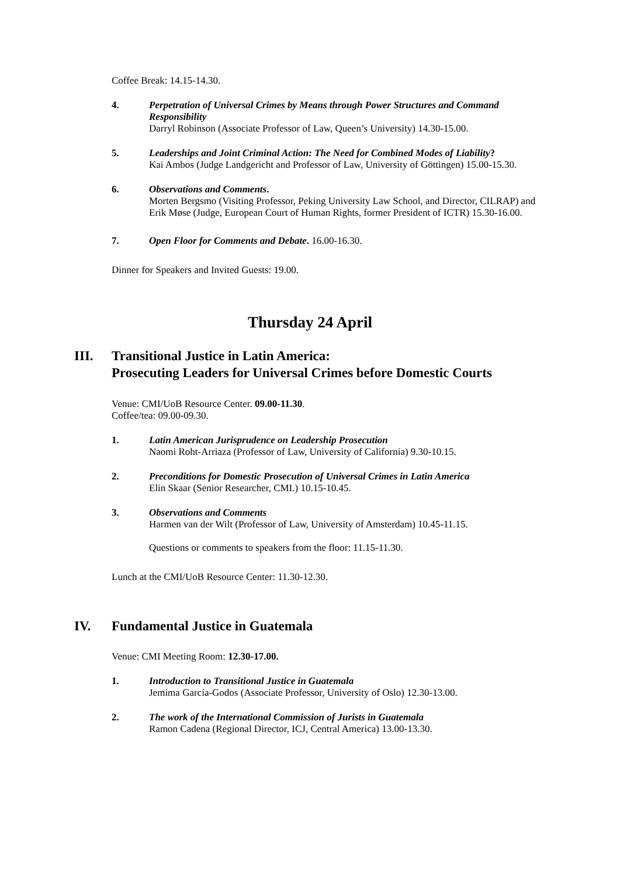Coffee Break: 14.15-14.30.
4. Perpetration of Universal Crimes by Means through Power Structures and Command Responsibility
Darryl Robinson (Associate Professor of Law, Queen’s University) 14.30-15.00.
5. Leaderships and Joint Criminal Action: The Need for Combined Modes of Liability?
Kai Ambos (Judge Landgericht and Professor of Law, University of Göttingen) 15.00-15.30.
6. Observations and Comments.
Morten Bergsmo (Visiting Professor, Peking University Law School, and Director, CILRAP) and Erik Møse (Judge, European Court of Human Rights, former President of ICTR) 15.30-16.00.
7. Open Floor for Comments and Debate. 16.00-16.30.
Dinner for Speakers and Invited Guests: 19.00.
Thursday 24 April
III. Transitional Justice in Latin America:
Prosecuting Leaders for Universal Crimes before Domestic Courts
Venue: CMI/UoB Resource Center. 09.00-11.30.
Coffee/tea: 09.00-09.30.
1. Latin American Jurisprudence on Leadership Prosecution
Naomi Roht-Arriaza (Professor of Law, University of California) 9.30-10.15.
2. Preconditions for Domestic Prosecution of Universal Crimes in Latin America
Elin Skaar (Senior Researcher, CMI.) 10.15-10.45.
3. Observations and Comments
Harmen van der Wilt (Professor of Law, University of Amsterdam) 10.45-11.15.
Questions or comments to speakers from the floor: 11.15-11.30.
Lunch at the CMI/UoB Resource Center: 11.30-12.30.
IV. Fundamental Justice in Guatemala
Venue: CMI Meeting Room: 12.30-17.00.
1. Introduction to Transitional Justice in Guatemala
Jemima García-Godos (Associate Professor, University of Oslo) 12.30-13.00.
2. The work of the International Commission of Jurists in Guatemala
Ramon Cadena (Regional Director, ICJ, Central America) 13.00-13.30.